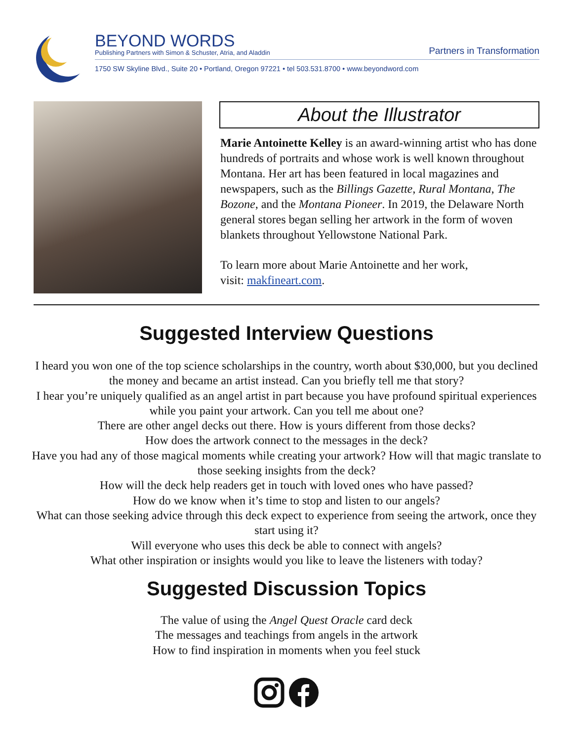BEYOND WORDS
Publishing Partners with Simon & Schuster, Atria, and Aladdin
Partners in Transformation
1750 SW Skyline Blvd., Suite 20 • Portland, Oregon 97221 • tel 503.531.8700 • www.beyondword.com
About the Illustrator
Marie Antoinette Kelley is an award-winning artist who has done hundreds of portraits and whose work is well known throughout Montana. Her art has been featured in local magazines and newspapers, such as the Billings Gazette, Rural Montana, The Bozone, and the Montana Pioneer. In 2019, the Delaware North general stores began selling her artwork in the form of woven blankets throughout Yellowstone National Park.
To learn more about Marie Antoinette and her work,
visit: makfineart.com.
Suggested Interview Questions
I heard you won one of the top science scholarships in the country, worth about $30,000, but you declined the money and became an artist instead. Can you briefly tell me that story?
I hear you’re uniquely qualified as an angel artist in part because you have profound spiritual experiences while you paint your artwork. Can you tell me about one?
There are other angel decks out there. How is yours different from those decks?
How does the artwork connect to the messages in the deck?
Have you had any of those magical moments while creating your artwork? How will that magic translate to those seeking insights from the deck?
How will the deck help readers get in touch with loved ones who have passed?
How do we know when it’s time to stop and listen to our angels?
What can those seeking advice through this deck expect to experience from seeing the artwork, once they start using it?
Will everyone who uses this deck be able to connect with angels?
What other inspiration or insights would you like to leave the listeners with today?
Suggested Discussion Topics
The value of using the Angel Quest Oracle card deck
The messages and teachings from angels in the artwork
How to find inspiration in moments when you feel stuck